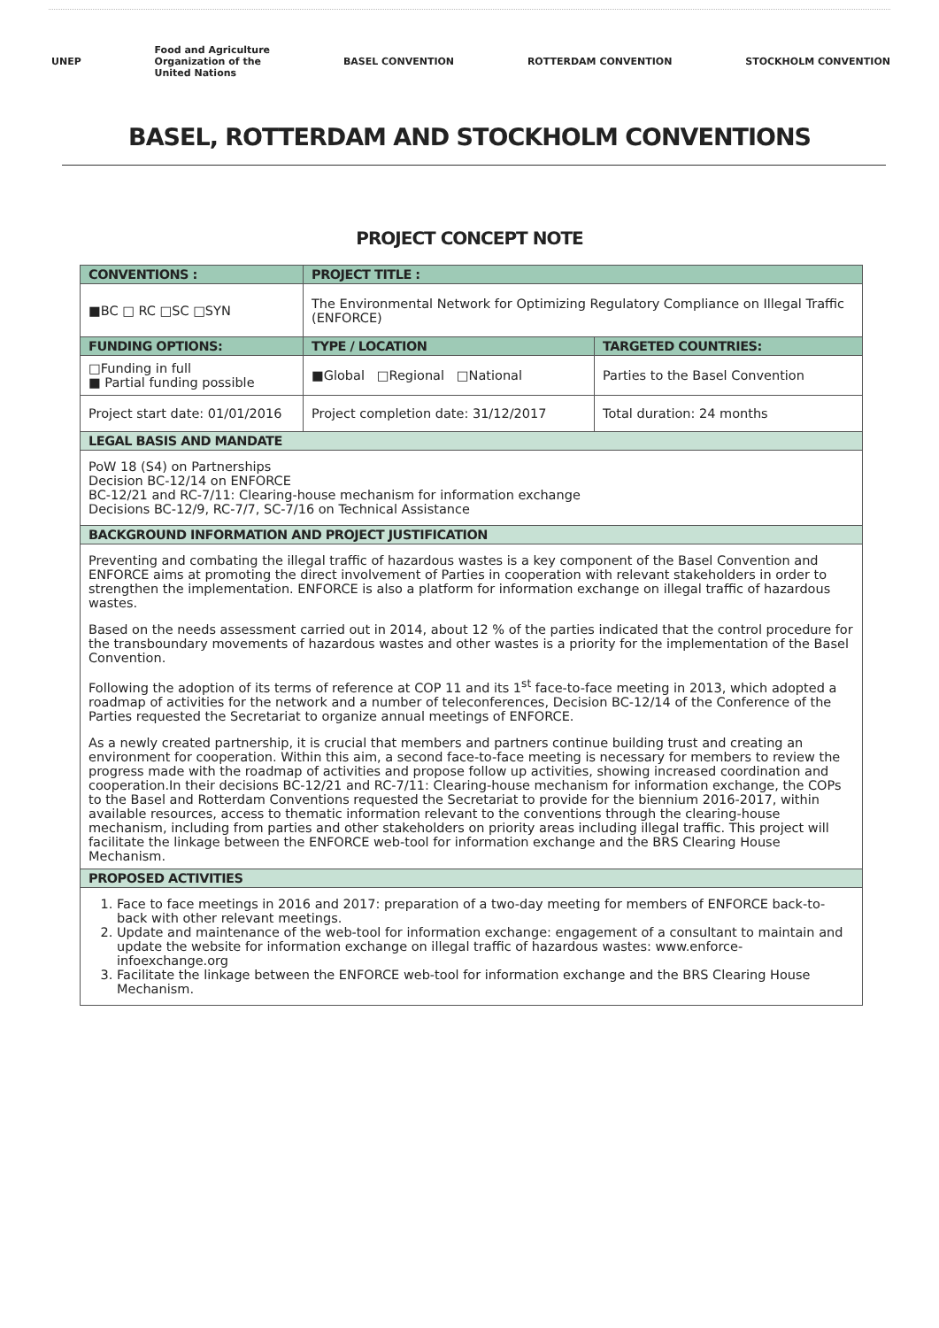UNEP Food and Agriculture
Organization of the
United Nations BASEL CONVENTION ROTTERDAM CONVENTION STOCKHOLM CONVENTION
BASEL, ROTTERDAM AND STOCKHOLM CONVENTIONS
PROJECT CONCEPT NOTE
| CONVENTIONS : | PROJECT TITLE : | |
| --- | --- | --- |
| ■BC □ RC □SC □SYN | The Environmental Network for Optimizing Regulatory Compliance on Illegal Traffic (ENFORCE) | |
| FUNDING OPTIONS: | TYPE / LOCATION | TARGETED COUNTRIES: |
| □Funding in full ■ Partial funding possible | ■Global □Regional □National | Parties to the Basel Convention |
| Project start date: 01/01/2016 | Project completion date: 31/12/2017 | Total duration: 24 months |
| LEGAL BASIS AND MANDATE | | |
| PoW 18 (S4) on Partnerships Decision BC-12/14 on ENFORCE BC-12/21 and RC-7/11: Clearing-house mechanism for information exchange Decisions BC-12/9, RC-7/7, SC-7/16 on Technical Assistance | | |
| BACKGROUND INFORMATION AND PROJECT JUSTIFICATION | | |
| Preventing and combating the illegal traffic of hazardous wastes is a key component of the Basel Convention and ENFORCE aims at promoting the direct involvement of Parties in cooperation with relevant stakeholders in order to strengthen the implementation. ENFORCE is also a platform for information exchange on illegal traffic of hazardous wastes. Based on the needs assessment carried out in 2014, about 12 % of the parties indicated that the control procedure for the transboundary movements of hazardous wastes and other wastes is a priority for the implementation of the Basel Convention. Following the adoption of its terms of reference at COP 11 and its 1<sup>st</sup> face-to-face meeting in 2013, which adopted a roadmap of activities for the network and a number of teleconferences, Decision BC-12/14 of the Conference of the Parties requested the Secretariat to organize annual meetings of ENFORCE. As a newly created partnership, it is crucial that members and partners continue building trust and creating an environment for cooperation. Within this aim, a second face-to-face meeting is necessary for members to review the progress made with the roadmap of activities and propose follow up activities, showing increased coordination and cooperation.In their decisions BC-12/21 and RC-7/11: Clearing-house mechanism for information exchange, the COPs to the Basel and Rotterdam Conventions requested the Secretariat to provide for the biennium 2016-2017, within available resources, access to thematic information relevant to the conventions through the clearing-house mechanism, including from parties and other stakeholders on priority areas including illegal traffic. This project will facilitate the linkage between the ENFORCE web-tool for information exchange and the BRS Clearing House Mechanism. | | |
| PROPOSED ACTIVITIES | | |
| 1. Face to face meetings in 2016 and 2017: preparation of a two-day meeting for members of ENFORCE back-to-back with other relevant meetings. 2. Update and maintenance of the web-tool for information exchange: engagement of a consultant to maintain and update the website for information exchange on illegal traffic of hazardous wastes: www.enforce-infoexchange.org 3. Facilitate the linkage between the ENFORCE web-tool for information exchange and the BRS Clearing House Mechanism. | | |